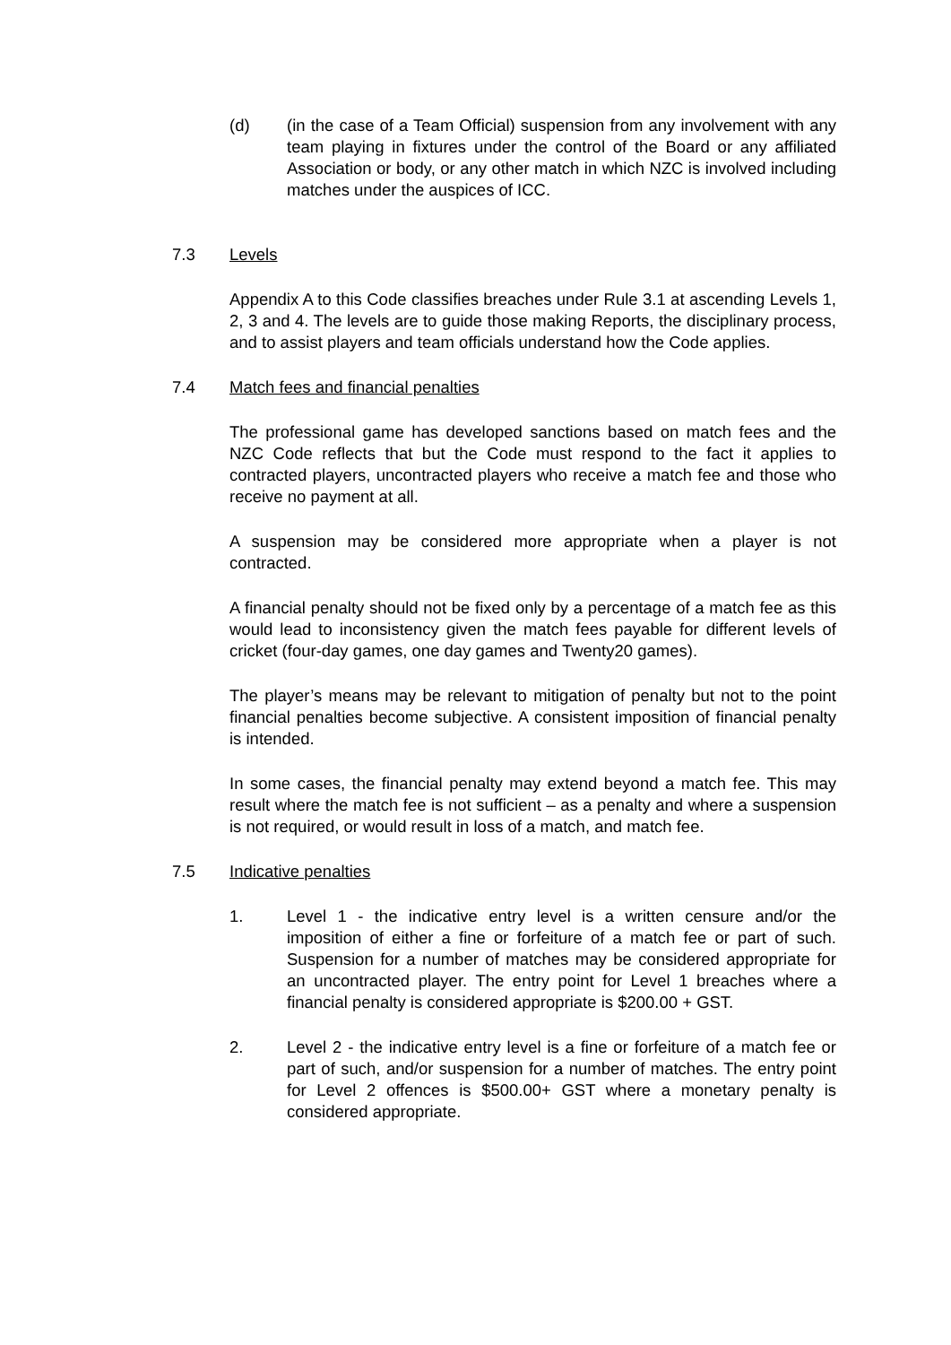(d) (in the case of a Team Official) suspension from any involvement with any team playing in fixtures under the control of the Board or any affiliated Association or body, or any other match in which NZC is involved including matches under the auspices of ICC.
7.3 Levels
Appendix A to this Code classifies breaches under Rule 3.1 at ascending Levels 1, 2, 3 and 4. The levels are to guide those making Reports, the disciplinary process, and to assist players and team officials understand how the Code applies.
7.4 Match fees and financial penalties
The professional game has developed sanctions based on match fees and the NZC Code reflects that but the Code must respond to the fact it applies to contracted players, uncontracted players who receive a match fee and those who receive no payment at all.
A suspension may be considered more appropriate when a player is not contracted.
A financial penalty should not be fixed only by a percentage of a match fee as this would lead to inconsistency given the match fees payable for different levels of cricket (four-day games, one day games and Twenty20 games).
The player’s means may be relevant to mitigation of penalty but not to the point financial penalties become subjective. A consistent imposition of financial penalty is intended.
In some cases, the financial penalty may extend beyond a match fee. This may result where the match fee is not sufficient – as a penalty and where a suspension is not required, or would result in loss of a match, and match fee.
7.5 Indicative penalties
1. Level 1 - the indicative entry level is a written censure and/or the imposition of either a fine or forfeiture of a match fee or part of such. Suspension for a number of matches may be considered appropriate for an uncontracted player. The entry point for Level 1 breaches where a financial penalty is considered appropriate is $200.00 + GST.
2. Level 2 - the indicative entry level is a fine or forfeiture of a match fee or part of such, and/or suspension for a number of matches. The entry point for Level 2 offences is $500.00+ GST where a monetary penalty is considered appropriate.